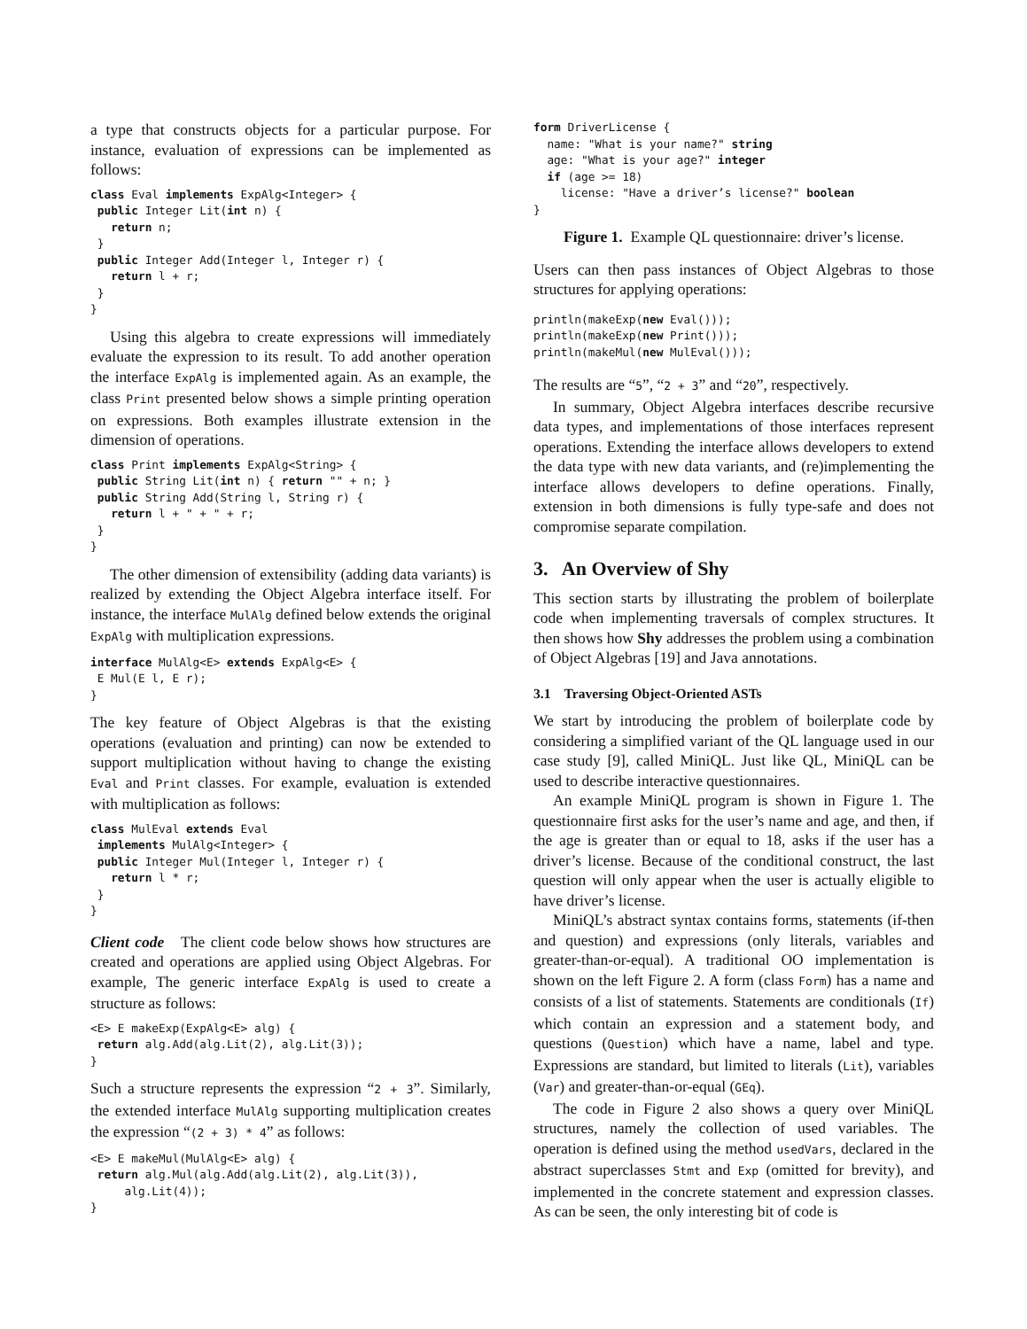a type that constructs objects for a particular purpose. For instance, evaluation of expressions can be implemented as follows:
class Eval implements ExpAlg<Integer> {
 public Integer Lit(int n) {
   return n;
 }
 public Integer Add(Integer l, Integer r) {
   return l + r;
 }
}
Using this algebra to create expressions will immediately evaluate the expression to its result. To add another operation the interface ExpAlg is implemented again. As an example, the class Print presented below shows a simple printing operation on expressions. Both examples illustrate extension in the dimension of operations.
class Print implements ExpAlg<String> {
 public String Lit(int n) { return "" + n; }
 public String Add(String l, String r) {
   return l + " + " + r;
 }
}
The other dimension of extensibility (adding data variants) is realized by extending the Object Algebra interface itself. For instance, the interface MulAlg defined below extends the original ExpAlg with multiplication expressions.
interface MulAlg<E> extends ExpAlg<E> {
 E Mul(E l, E r);
}
The key feature of Object Algebras is that the existing operations (evaluation and printing) can now be extended to support multiplication without having to change the existing Eval and Print classes. For example, evaluation is extended with multiplication as follows:
class MulEval extends Eval
 implements MulAlg<Integer> {
 public Integer Mul(Integer l, Integer r) {
   return l * r;
 }
}
Client code The client code below shows how structures are created and operations are applied using Object Algebras. For example, The generic interface ExpAlg is used to create a structure as follows:
<E> E makeExp(ExpAlg<E> alg) {
 return alg.Add(alg.Lit(2), alg.Lit(3));
}
Such a structure represents the expression “2 + 3”. Similarly, the extended interface MulAlg supporting multiplication creates the expression “(2 + 3) * 4” as follows:
<E> E makeMul(MulAlg<E> alg) {
 return alg.Mul(alg.Add(alg.Lit(2), alg.Lit(3)),
     alg.Lit(4));
}
form DriverLicense {
  name: "What is your name?" string
  age: "What is your age?" integer
  if (age >= 18)
    license: "Have a driver’s license?" boolean
}
Figure 1. Example QL questionnaire: driver’s license.
Users can then pass instances of Object Algebras to those structures for applying operations:
println(makeExp(new Eval()));
println(makeExp(new Print()));
println(makeMul(new MulEval()));
The results are “5”, “2 + 3” and “20”, respectively.
In summary, Object Algebra interfaces describe recursive data types, and implementations of those interfaces represent operations. Extending the interface allows developers to extend the data type with new data variants, and (re)implementing the interface allows developers to define operations. Finally, extension in both dimensions is fully type-safe and does not compromise separate compilation.
3. An Overview of Shy
This section starts by illustrating the problem of boilerplate code when implementing traversals of complex structures. It then shows how Shy addresses the problem using a combination of Object Algebras [19] and Java annotations.
3.1 Traversing Object-Oriented ASTs
We start by introducing the problem of boilerplate code by considering a simplified variant of the QL language used in our case study [9], called MiniQL. Just like QL, MiniQL can be used to describe interactive questionnaires.
An example MiniQL program is shown in Figure 1. The questionnaire first asks for the user’s name and age, and then, if the age is greater than or equal to 18, asks if the user has a driver’s license. Because of the conditional construct, the last question will only appear when the user is actually eligible to have driver’s license.
MiniQL’s abstract syntax contains forms, statements (if-then and question) and expressions (only literals, variables and greater-than-or-equal). A traditional OO implementation is shown on the left Figure 2. A form (class Form) has a name and consists of a list of statements. Statements are conditionals (If) which contain an expression and a statement body, and questions (Question) which have a name, label and type. Expressions are standard, but limited to literals (Lit), variables (Var) and greater-than-or-equal (GEq).
The code in Figure 2 also shows a query over MiniQL structures, namely the collection of used variables. The operation is defined using the method usedVars, declared in the abstract superclasses Stmt and Exp (omitted for brevity), and implemented in the concrete statement and expression classes. As can be seen, the only interesting bit of code is